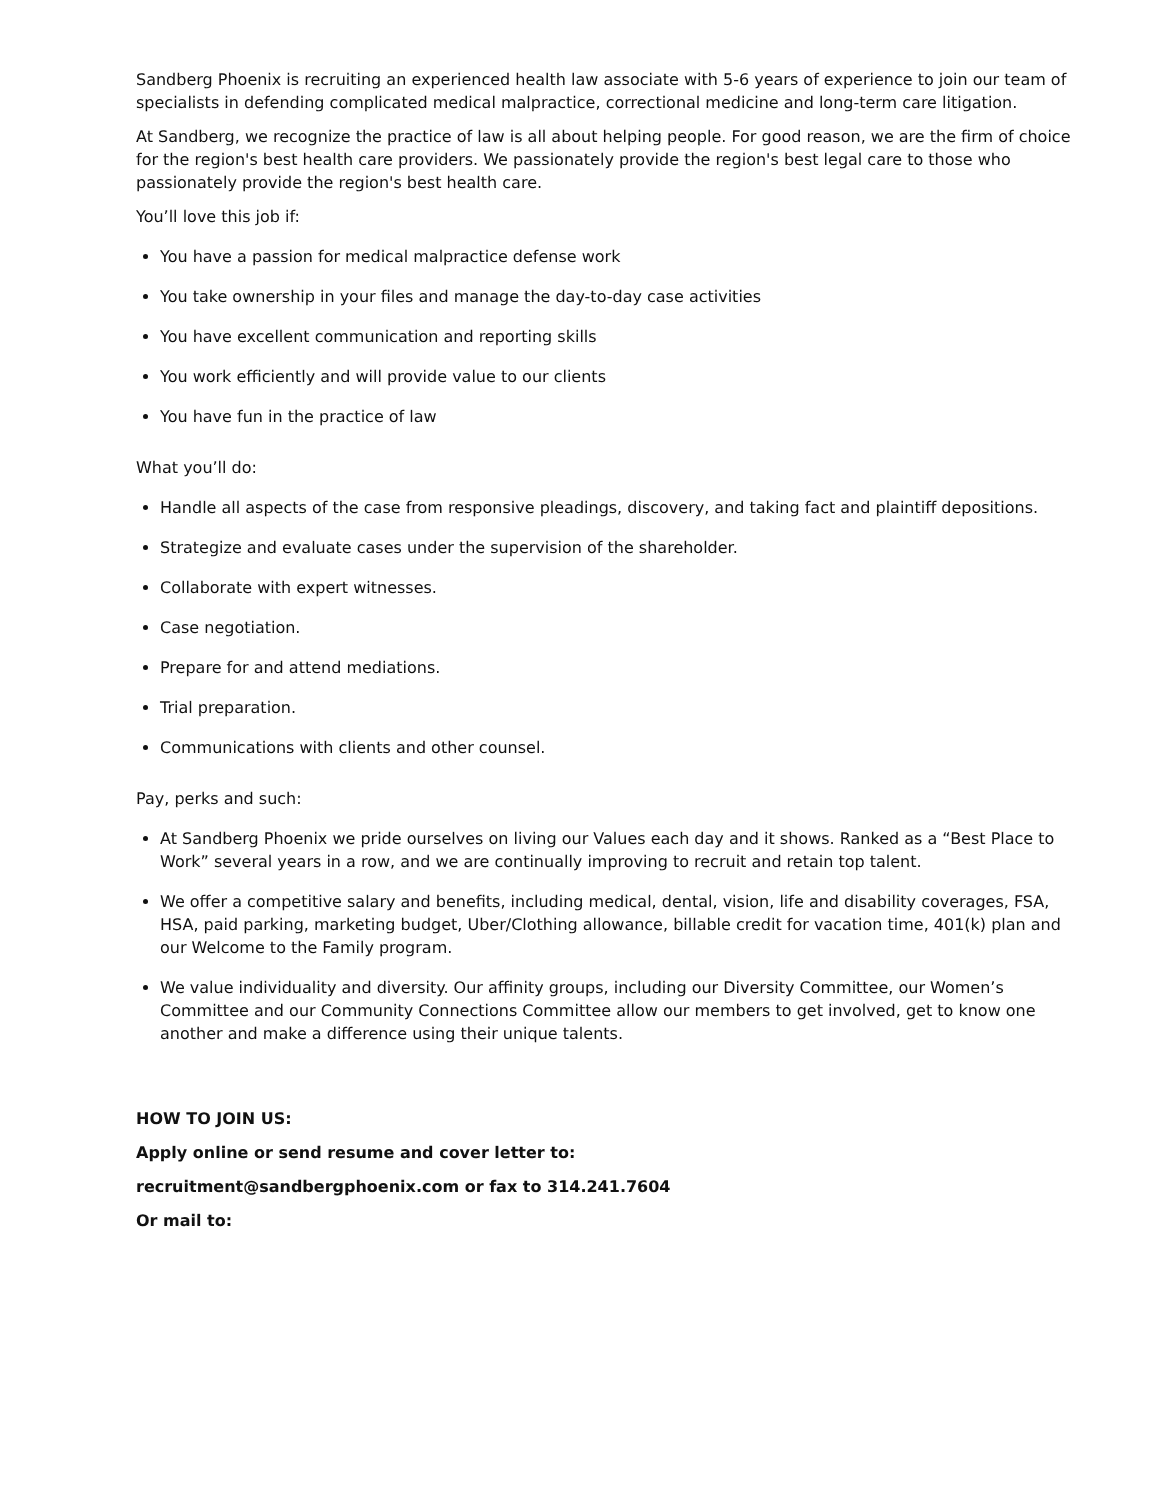Sandberg Phoenix is recruiting an experienced health law associate with 5-6 years of experience to join our team of specialists in defending complicated medical malpractice, correctional medicine and long-term care litigation.
At Sandberg, we recognize the practice of law is all about helping people. For good reason, we are the firm of choice for the region's best health care providers. We passionately provide the region's best legal care to those who passionately provide the region's best health care.
You’ll love this job if:
You have a passion for medical malpractice defense work
You take ownership in your files and manage the day-to-day case activities
You have excellent communication and reporting skills
You work efficiently and will provide value to our clients
You have fun in the practice of law
What you’ll do:
Handle all aspects of the case from responsive pleadings, discovery, and taking fact and plaintiff depositions.
Strategize and evaluate cases under the supervision of the shareholder.
Collaborate with expert witnesses.
Case negotiation.
Prepare for and attend mediations.
Trial preparation.
Communications with clients and other counsel.
Pay, perks and such:
At Sandberg Phoenix we pride ourselves on living our Values each day and it shows. Ranked as a “Best Place to Work” several years in a row, and we are continually improving to recruit and retain top talent.
We offer a competitive salary and benefits, including medical, dental, vision, life and disability coverages, FSA, HSA, paid parking, marketing budget, Uber/Clothing allowance, billable credit for vacation time, 401(k) plan and our Welcome to the Family program.
We value individuality and diversity. Our affinity groups, including our Diversity Committee, our Women’s Committee and our Community Connections Committee allow our members to get involved, get to know one another and make a difference using their unique talents.
HOW TO JOIN US:
Apply online or send resume and cover letter to:
recruitment@sandbergphoenix.com or fax to 314.241.7604
Or mail to: